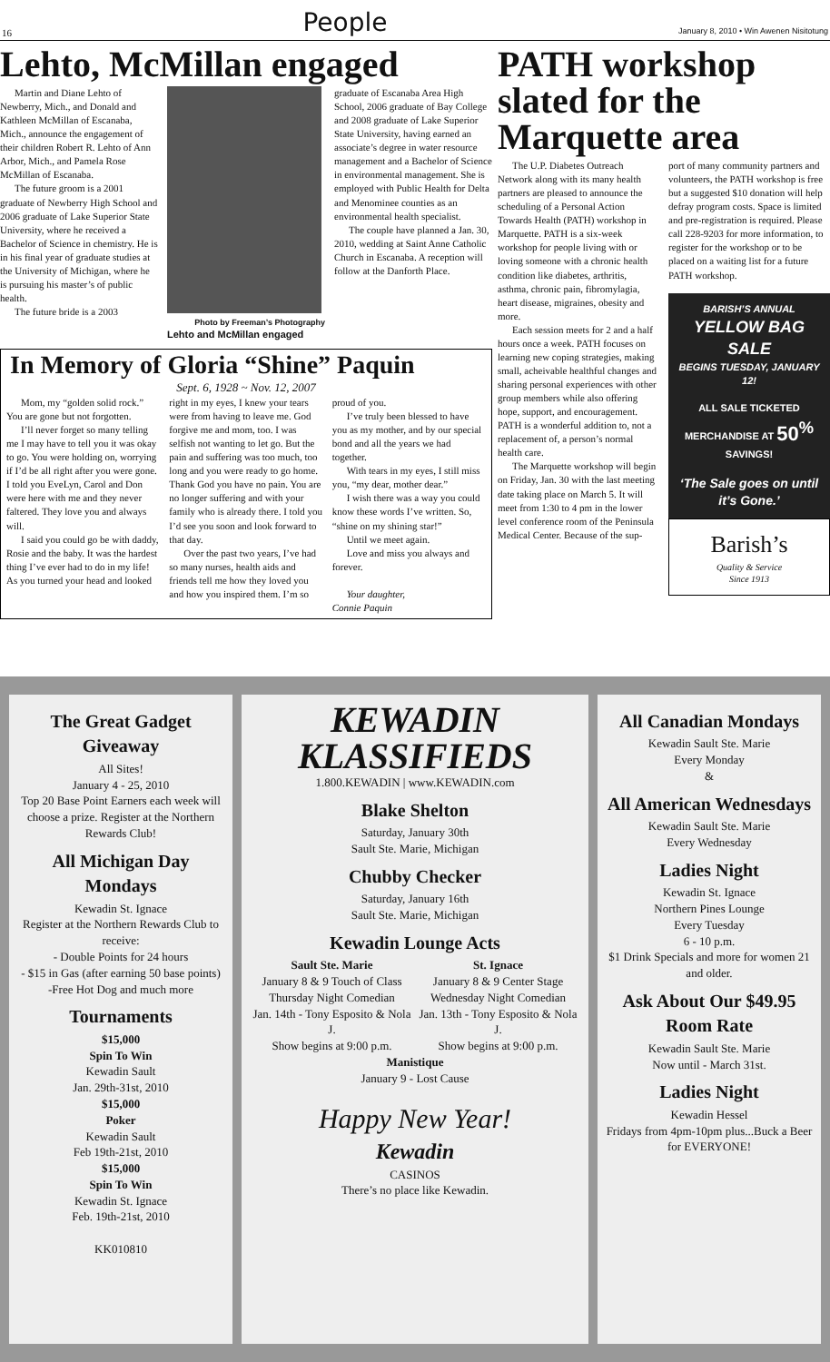16 People January 8, 2010 • Win Awenen Nisitotung
Lehto, McMillan engaged
Martin and Diane Lehto of Newberry, Mich., and Donald and Kathleen McMillan of Escanaba, Mich., announce the engagement of their children Robert R. Lehto of Ann Arbor, Mich., and Pamela Rose McMillan of Escanaba.
The future groom is a 2001 graduate of Newberry High School and 2006 graduate of Lake Superior State University, where he received a Bachelor of Science in chemistry. He is in his final year of graduate studies at the University of Michigan, where he is pursuing his master’s of public health.
The future bride is a 2003
Photo by Freeman’s Photography
Lehto and McMillan engaged
graduate of Escanaba Area High School, 2006 graduate of Bay College and 2008 graduate of Lake Superior State University, having earned an associate’s degree in water resource management and a Bachelor of Science in environmental management. She is employed with Public Health for Delta and Menominee counties as an environmental health specialist.
The couple have planned a Jan. 30, 2010, wedding at Saint Anne Catholic Church in Escanaba. A reception will follow at the Danforth Place.
In Memory of Gloria “Shine” Paquin
Sept. 6, 1928 ~ Nov. 12, 2007
Mom, my “golden solid rock.” You are gone but not forgotten.
I’ll never forget so many telling me I may have to tell you it was okay to go. You were holding on, worrying if I’d be all right after you were gone. I told you EveLyn, Carol and Don were here with me and they never faltered. They love you and always will.
I said you could go be with daddy, Rosie and the baby. It was the hardest thing I’ve ever had to do in my life! As you turned your head and looked
right in my eyes, I knew your tears were from having to leave me. God forgive me and mom, too. I was selfish not wanting to let go. But the pain and suffering was too much, too long and you were ready to go home. Thank God you have no pain. You are no longer suffering and with your family who is already there. I told you I’d see you soon and look forward to that day.
Over the past two years, I’ve had so many nurses, health aids and friends tell me how they loved you and how you inspired them. I’m so
proud of you.
I’ve truly been blessed to have you as my mother, and by our special bond and all the years we had together.
With tears in my eyes, I still miss you, “my dear, mother dear.”
I wish there was a way you could know these words I’ve written. So, “shine on my shining star!”
Until we meet again.
Love and miss you always and forever.
Your daughter,
Connie Paquin
PATH workshop slated for the Marquette area
The U.P. Diabetes Outreach Network along with its many health partners are pleased to announce the scheduling of a Personal Action Towards Health (PATH) workshop in Marquette. PATH is a six-week workshop for people living with or loving someone with a chronic health condition like diabetes, arthritis, asthma, chronic pain, fibromylagia, heart disease, migraines, obesity and more.
Each session meets for 2 and a half hours once a week. PATH focuses on learning new coping strategies, making small, acheivable healthful changes and sharing personal experiences with other group members while also offering hope, support, and encouragement. PATH is a wonderful addition to, not a replacement of, a person’s normal health care.
The Marquette workshop will begin on Friday, Jan. 30 with the last meeting date taking place on March 5. It will meet from 1:30 to 4 pm in the lower level conference room of the Peninsula Medical Center. Because of the sup-
port of many community partners and volunteers, the PATH workshop is free but a suggested $10 donation will help defray program costs. Space is limited and pre-registration is required. Please call 228-9203 for more information, to register for the workshop or to be placed on a waiting list for a future PATH workshop.
BARISH’S ANNUAL
YELLOW BAG SALE
BEGINS TUESDAY, JANUARY 12!
ALL SALE TICKETED MERCHANDISE AT 50<sup>%</sup> SAVINGS!
‘The Sale goes on until it’s Gone.’
Barish’s
Quality & Service
Since 1913
The Great Gadget Giveaway
All Sites!
January 4 - 25, 2010
Top 20 Base Point Earners each week will choose a prize. Register at the Northern Rewards Club!
All Michigan Day Mondays
Kewadin St. Ignace
Register at the Northern Rewards Club to receive:
- Double Points for 24 hours
- $15 in Gas (after earning 50 base points)
-Free Hot Dog and much more
Tournaments
$15,000
Spin To Win
Kewadin Sault
Jan. 29th-31st, 2010
$15,000
Poker
Kewadin Sault
Feb 19th-21st, 2010
$15,000
Spin To Win
Kewadin St. Ignace
Feb. 19th-21st, 2010
KK010810
KEWADIN KLASSIFIEDS
1.800.KEWADIN | www.KEWADIN.com
Blake Shelton
Saturday, January 30th
Sault Ste. Marie, Michigan
Chubby Checker
Saturday, January 16th
Sault Ste. Marie, Michigan
Kewadin Lounge Acts
Sault Ste. Marie
January 8 & 9 Touch of Class
Thursday Night Comedian
Jan. 14th - Tony Esposito & Nola J.
Show begins at 9:00 p.m.
St. Ignace
January 8 & 9 Center Stage
Wednesday Night Comedian
Jan. 13th - Tony Esposito & Nola J.
Show begins at 9:00 p.m.
Manistique
January 9 - Lost Cause
Happy New Year!
Kewadin
CASINOS
There’s no place like Kewadin.
All Canadian Mondays
Kewadin Sault Ste. Marie
Every Monday
&
All American Wednesdays
Kewadin Sault Ste. Marie
Every Wednesday
Ladies Night
Kewadin St. Ignace
Northern Pines Lounge
Every Tuesday
6 - 10 p.m.
$1 Drink Specials and more for women 21 and older.
Ask About Our $49.95 Room Rate
Kewadin Sault Ste. Marie
Now until - March 31st.
Ladies Night
Kewadin Hessel
Fridays from 4pm-10pm plus...Buck a Beer for EVERYONE!